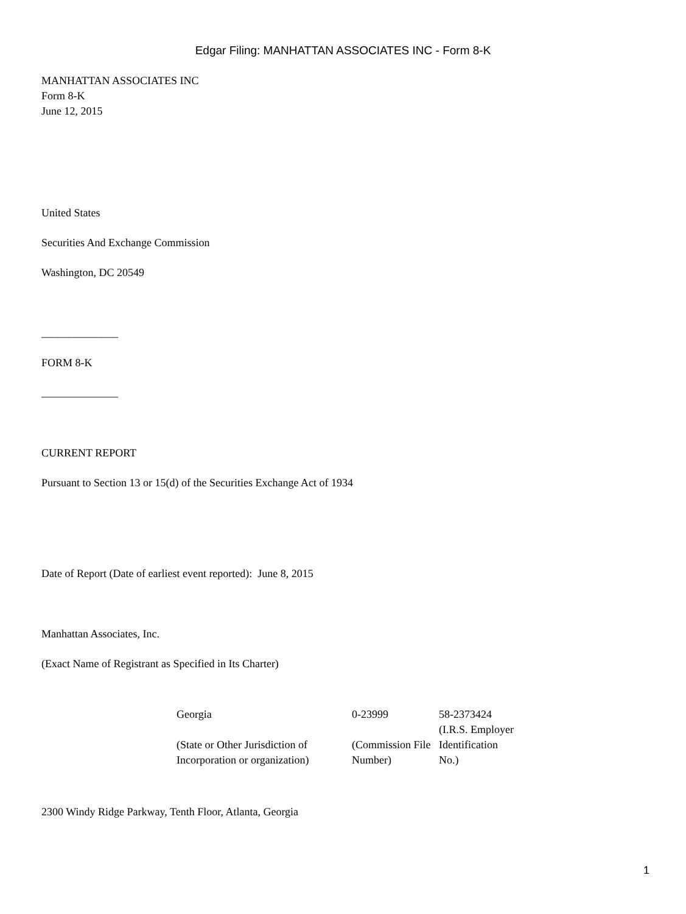Edgar Filing: MANHATTAN ASSOCIATES INC - Form 8-K
MANHATTAN ASSOCIATES INC
Form 8-K
June 12, 2015
United States
Securities And Exchange Commission
Washington, DC 20549
______________
FORM 8-K
______________
CURRENT REPORT
Pursuant to Section 13 or 15(d) of the Securities Exchange Act of 1934
Date of Report (Date of earliest event reported): June 8, 2015
Manhattan Associates, Inc.
(Exact Name of Registrant as Specified in Its Charter)
| Georgia | 0-23999 | 58-2373424 |
| (State or Other Jurisdiction of Incorporation or organization) | (Commission File Number) | (I.R.S. Employer Identification No.) |
2300 Windy Ridge Parkway, Tenth Floor, Atlanta, Georgia
1